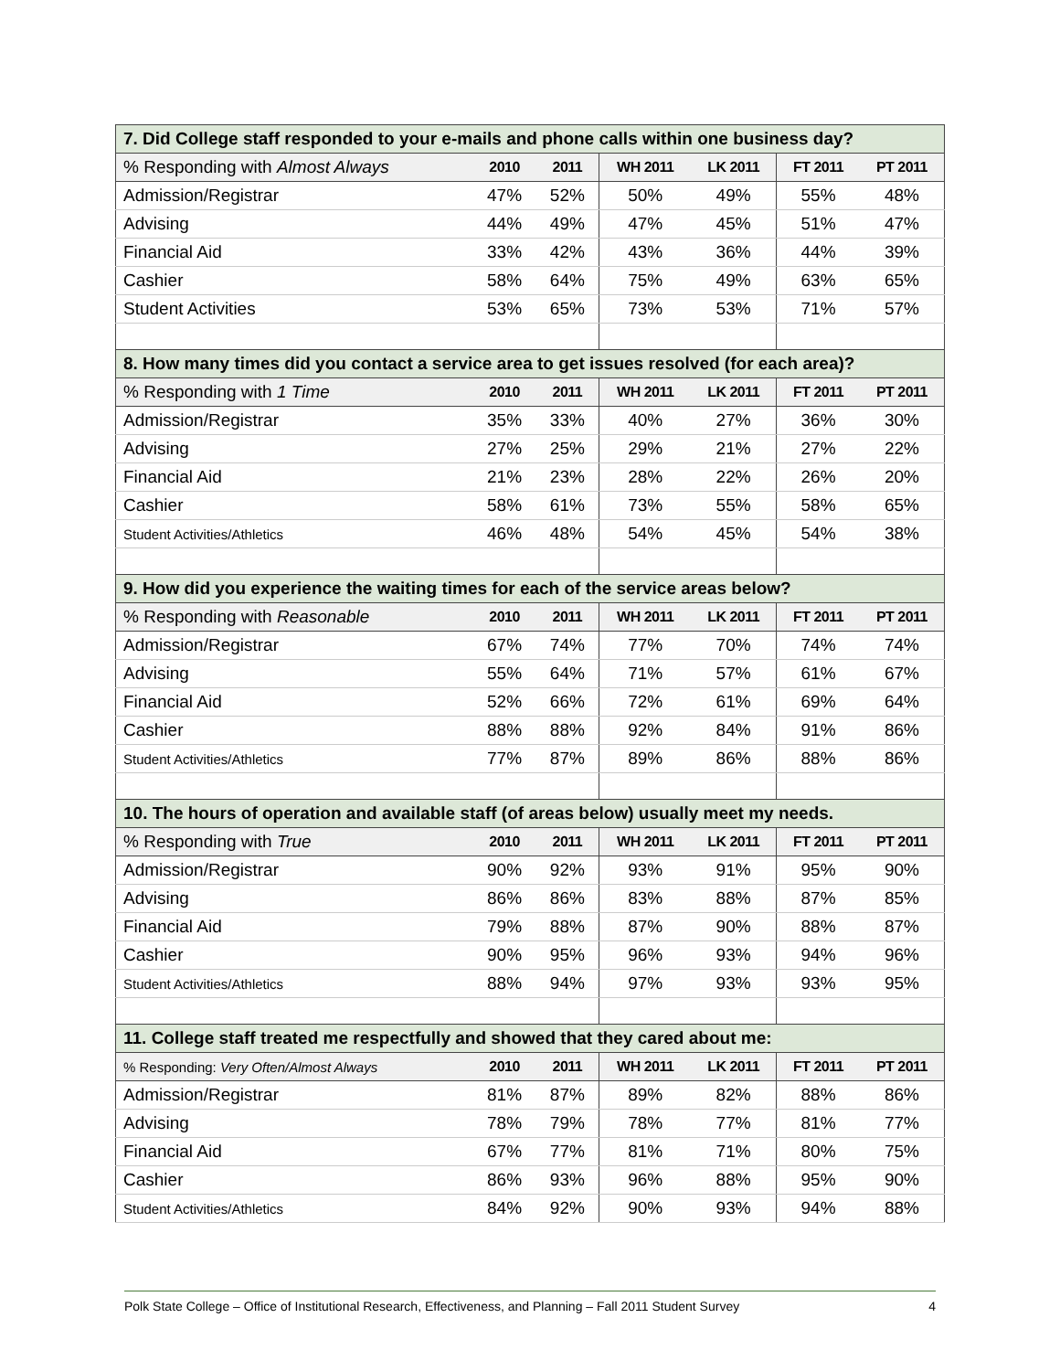| 7. Did College staff responded to your e-mails and phone calls within one business day? | | | | | | |
| % Responding with Almost Always | 2010 | 2011 | WH 2011 | LK 2011 | FT 2011 | PT 2011 |
| Admission/Registrar | 47% | 52% | 50% | 49% | 55% | 48% |
| Advising | 44% | 49% | 47% | 45% | 51% | 47% |
| Financial Aid | 33% | 42% | 43% | 36% | 44% | 39% |
| Cashier | 58% | 64% | 75% | 49% | 63% | 65% |
| Student Activities | 53% | 65% | 73% | 53% | 71% | 57% |
| 8. How many times did you contact a service area to get issues resolved (for each area)? | | | | | | |
| % Responding with 1 Time | 2010 | 2011 | WH 2011 | LK 2011 | FT 2011 | PT 2011 |
| Admission/Registrar | 35% | 33% | 40% | 27% | 36% | 30% |
| Advising | 27% | 25% | 29% | 21% | 27% | 22% |
| Financial Aid | 21% | 23% | 28% | 22% | 26% | 20% |
| Cashier | 58% | 61% | 73% | 55% | 58% | 65% |
| Student Activities/Athletics | 46% | 48% | 54% | 45% | 54% | 38% |
| 9. How did you experience the waiting times for each of the service areas below? | | | | | | |
| % Responding with Reasonable | 2010 | 2011 | WH 2011 | LK 2011 | FT 2011 | PT 2011 |
| Admission/Registrar | 67% | 74% | 77% | 70% | 74% | 74% |
| Advising | 55% | 64% | 71% | 57% | 61% | 67% |
| Financial Aid | 52% | 66% | 72% | 61% | 69% | 64% |
| Cashier | 88% | 88% | 92% | 84% | 91% | 86% |
| Student Activities/Athletics | 77% | 87% | 89% | 86% | 88% | 86% |
| 10. The hours of operation and available staff (of areas below) usually meet my needs. | | | | | | |
| % Responding with True | 2010 | 2011 | WH 2011 | LK 2011 | FT 2011 | PT 2011 |
| Admission/Registrar | 90% | 92% | 93% | 91% | 95% | 90% |
| Advising | 86% | 86% | 83% | 88% | 87% | 85% |
| Financial Aid | 79% | 88% | 87% | 90% | 88% | 87% |
| Cashier | 90% | 95% | 96% | 93% | 94% | 96% |
| Student Activities/Athletics | 88% | 94% | 97% | 93% | 93% | 95% |
| 11. College staff treated me respectfully and showed that they cared about me: | | | | | | |
| % Responding: Very Often/Almost Always | 2010 | 2011 | WH 2011 | LK 2011 | FT 2011 | PT 2011 |
| Admission/Registrar | 81% | 87% | 89% | 82% | 88% | 86% |
| Advising | 78% | 79% | 78% | 77% | 81% | 77% |
| Financial Aid | 67% | 77% | 81% | 71% | 80% | 75% |
| Cashier | 86% | 93% | 96% | 88% | 95% | 90% |
| Student Activities/Athletics | 84% | 92% | 90% | 93% | 94% | 88% |
Polk State College – Office of Institutional Research, Effectiveness, and Planning – Fall 2011 Student Survey 4